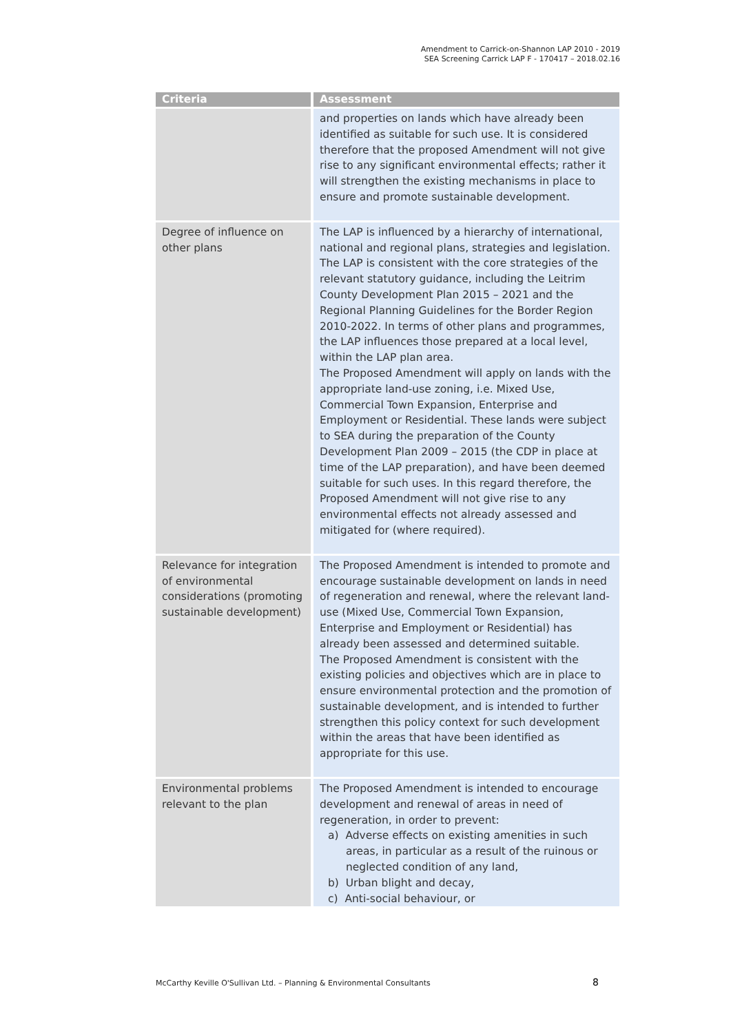Amendment to Carrick-on-Shannon LAP 2010 - 2019
SEA Screening Carrick LAP F - 170417 – 2018.02.16
| Criteria | Assessment |
| --- | --- |
| | and properties on lands which have already been identified as suitable for such use. It is considered therefore that the proposed Amendment will not give rise to any significant environmental effects; rather it will strengthen the existing mechanisms in place to ensure and promote sustainable development. |
| Degree of influence on other plans | The LAP is influenced by a hierarchy of international, national and regional plans, strategies and legislation. The LAP is consistent with the core strategies of the relevant statutory guidance, including the Leitrim County Development Plan 2015 – 2021 and the Regional Planning Guidelines for the Border Region 2010-2022. In terms of other plans and programmes, the LAP influences those prepared at a local level, within the LAP plan area. The Proposed Amendment will apply on lands with the appropriate land-use zoning, i.e. Mixed Use, Commercial Town Expansion, Enterprise and Employment or Residential. These lands were subject to SEA during the preparation of the County Development Plan 2009 – 2015 (the CDP in place at time of the LAP preparation), and have been deemed suitable for such uses. In this regard therefore, the Proposed Amendment will not give rise to any environmental effects not already assessed and mitigated for (where required). |
| Relevance for integration of environmental considerations (promoting sustainable development) | The Proposed Amendment is intended to promote and encourage sustainable development on lands in need of regeneration and renewal, where the relevant land-use (Mixed Use, Commercial Town Expansion, Enterprise and Employment or Residential) has already been assessed and determined suitable. The Proposed Amendment is consistent with the existing policies and objectives which are in place to ensure environmental protection and the promotion of sustainable development, and is intended to further strengthen this policy context for such development within the areas that have been identified as appropriate for this use. |
| Environmental problems relevant to the plan | The Proposed Amendment is intended to encourage development and renewal of areas in need of regeneration, in order to prevent: a) Adverse effects on existing amenities in such areas, in particular as a result of the ruinous or neglected condition of any land, b) Urban blight and decay, c) Anti-social behaviour, or |
McCarthy Keville O'Sullivan Ltd. – Planning & Environmental Consultants
8